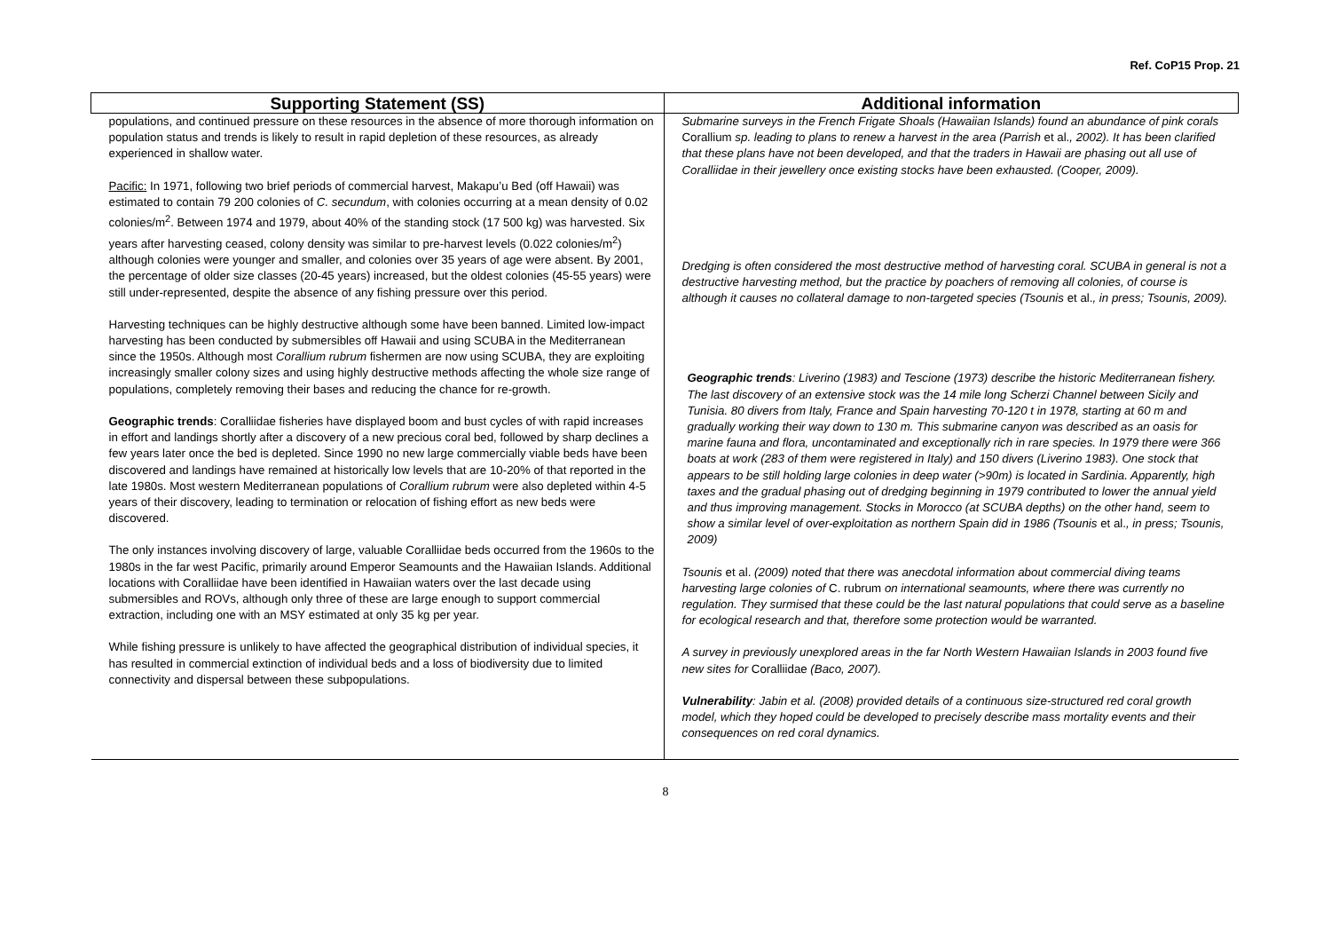Ref. CoP15 Prop. 21
| Supporting Statement (SS) | Additional information |
| --- | --- |
| populations, and continued pressure on these resources in the absence of more thorough information on population status and trends is likely to result in rapid depletion of these resources, as already experienced in shallow water. Pacific: In 1971, following two brief periods of commercial harvest, Makapu’u Bed (off Hawaii) was estimated to contain 79 200 colonies of C. secundum , with colonies occurring at a mean density of 0.02 colonies/m<sup>2</sup>. Between 1974 and 1979, about 40% of the standing stock (17 500 kg) was harvested. Six years after harvesting ceased, colony density was similar to pre-harvest levels (0.022 colonies/m<sup>2</sup>) although colonies were younger and smaller, and colonies over 35 years of age were absent. By 2001, the percentage of older size classes (20-45 years) increased, but the oldest colonies (45-55 years) were still under-represented, despite the absence of any fishing pressure over this period. Harvesting techniques can be highly destructive although some have been banned. Limited low-impact harvesting has been conducted by submersibles off Hawaii and using SCUBA in the Mediterranean since the 1950s. Although most Corallium rubrum fishermen are now using SCUBA, they are exploiting increasingly smaller colony sizes and using highly destructive methods affecting the whole size range of populations, completely removing their bases and reducing the chance for re-growth. Geographic trends : Coralliidae fisheries have displayed boom and bust cycles of with rapid increases in effort and landings shortly after a discovery of a new precious coral bed, followed by sharp declines a few years later once the bed is depleted. Since 1990 no new large commercially viable beds have been discovered and landings have remained at historically low levels that are 10-20% of that reported in the late 1980s. Most western Mediterranean populations of Corallium rubrum were also depleted within 4-5 years of their discovery, leading to termination or relocation of fishing effort as new beds were discovered. The only instances involving discovery of large, valuable Coralliidae beds occurred from the 1960s to the 1980s in the far west Pacific, primarily around Emperor Seamounts and the Hawaiian Islands. Additional locations with Coralliidae have been identified in Hawaiian waters over the last decade using submersibles and ROVs, although only three of these are large enough to support commercial extraction, including one with an MSY estimated at only 35 kg per year. While fishing pressure is unlikely to have affected the geographical distribution of individual species, it has resulted in commercial extinction of individual beds and a loss of biodiversity due to limited connectivity and dispersal between these subpopulations. | Submarine surveys in the French Frigate Shoals (Hawaiian Islands) found an abundance of pink corals Corallium sp. leading to plans to renew a harvest in the area (Parrish et al. , 2002). It has been clarified that these plans have not been developed, and that the traders in Hawaii are phasing out all use of Coralliidae in their jewellery once existing stocks have been exhausted. (Cooper, 2009). Dredging is often considered the most destructive method of harvesting coral. SCUBA in general is not a destructive harvesting method, but the practice by poachers of removing all colonies, of course is although it causes no collateral damage to non-targeted species (Tsounis et al. , in press; Tsounis, 2009). Geographic trends : Liverino (1983) and Tescione (1973) describe the historic Mediterranean fishery. The last discovery of an extensive stock was the 14 mile long Scherzi Channel between Sicily and Tunisia. 80 divers from Italy, France and Spain harvesting 70-120 t in 1978, starting at 60 m and gradually working their way down to 130 m. This submarine canyon was described as an oasis for marine fauna and flora, uncontaminated and exceptionally rich in rare species. In 1979 there were 366 boats at work (283 of them were registered in Italy) and 150 divers (Liverino 1983). One stock that appears to be still holding large colonies in deep water (>90m) is located in Sardinia. Apparently, high taxes and the gradual phasing out of dredging beginning in 1979 contributed to lower the annual yield and thus improving management. Stocks in Morocco (at SCUBA depths) on the other hand, seem to show a similar level of over-exploitation as northern Spain did in 1986 (Tsounis et al. , in press; Tsounis, 2009) Tsounis et al. (2009) noted that there was anecdotal information about commercial diving teams harvesting large colonies of C. rubrum on international seamounts, where there was currently no regulation. They surmised that these could be the last natural populations that could serve as a baseline for ecological research and that, therefore some protection would be warranted. A survey in previously unexplored areas in the far North Western Hawaiian Islands in 2003 found five new sites for Coralliidae (Baco, 2007). Vulnerability : Jabin et al. (2008) provided details of a continuous size-structured red coral growth model, which they hoped could be developed to precisely describe mass mortality events and their consequences on red coral dynamics. |
8